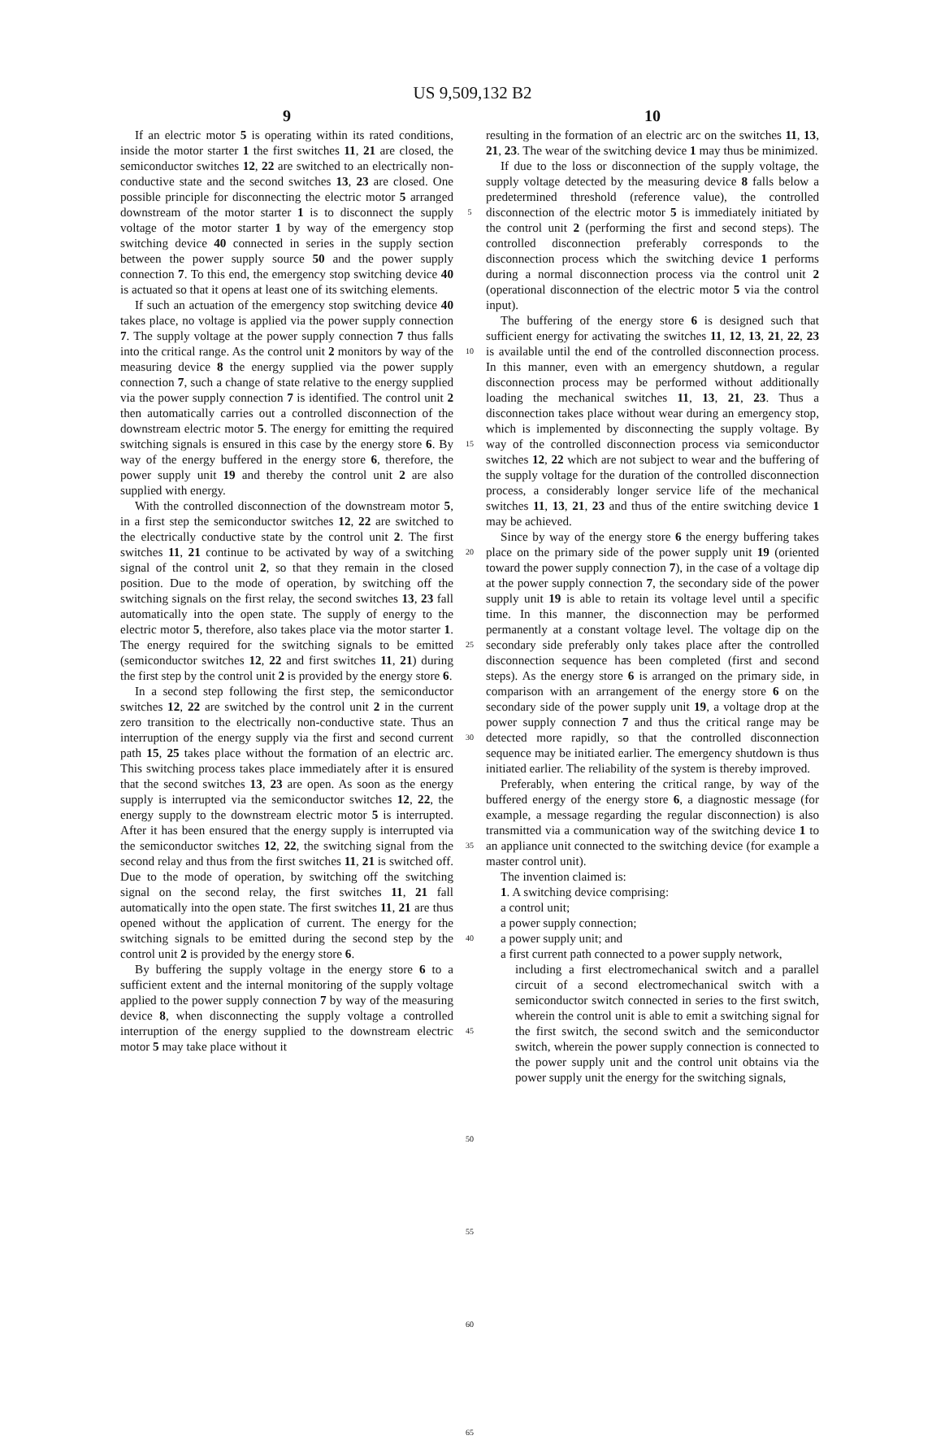US 9,509,132 B2
9 10
If an electric motor 5 is operating within its rated conditions, inside the motor starter 1 the first switches 11, 21 are closed, the semiconductor switches 12, 22 are switched to an electrically non-conductive state and the second switches 13, 23 are closed. One possible principle for disconnecting the electric motor 5 arranged downstream of the motor starter 1 is to disconnect the supply voltage of the motor starter 1 by way of the emergency stop switching device 40 connected in series in the supply section between the power supply source 50 and the power supply connection 7. To this end, the emergency stop switching device 40 is actuated so that it opens at least one of its switching elements.
If such an actuation of the emergency stop switching device 40 takes place, no voltage is applied via the power supply connection 7. The supply voltage at the power supply connection 7 thus falls into the critical range. As the control unit 2 monitors by way of the measuring device 8 the energy supplied via the power supply connection 7, such a change of state relative to the energy supplied via the power supply connection 7 is identified. The control unit 2 then automatically carries out a controlled disconnection of the downstream electric motor 5. The energy for emitting the required switching signals is ensured in this case by the energy store 6. By way of the energy buffered in the energy store 6, therefore, the power supply unit 19 and thereby the control unit 2 are also supplied with energy.
With the controlled disconnection of the downstream motor 5, in a first step the semiconductor switches 12, 22 are switched to the electrically conductive state by the control unit 2. The first switches 11, 21 continue to be activated by way of a switching signal of the control unit 2, so that they remain in the closed position. Due to the mode of operation, by switching off the switching signals on the first relay, the second switches 13, 23 fall automatically into the open state. The supply of energy to the electric motor 5, therefore, also takes place via the motor starter 1. The energy required for the switching signals to be emitted (semiconductor switches 12, 22 and first switches 11, 21) during the first step by the control unit 2 is provided by the energy store 6.
In a second step following the first step, the semiconductor switches 12, 22 are switched by the control unit 2 in the current zero transition to the electrically non-conductive state. Thus an interruption of the energy supply via the first and second current path 15, 25 takes place without the formation of an electric arc. This switching process takes place immediately after it is ensured that the second switches 13, 23 are open. As soon as the energy supply is interrupted via the semiconductor switches 12, 22, the energy supply to the downstream electric motor 5 is interrupted. After it has been ensured that the energy supply is interrupted via the semiconductor switches 12, 22, the switching signal from the second relay and thus from the first switches 11, 21 is switched off. Due to the mode of operation, by switching off the switching signal on the second relay, the first switches 11, 21 fall automatically into the open state. The first switches 11, 21 are thus opened without the application of current. The energy for the switching signals to be emitted during the second step by the control unit 2 is provided by the energy store 6.
By buffering the supply voltage in the energy store 6 to a sufficient extent and the internal monitoring of the supply voltage applied to the power supply connection 7 by way of the measuring device 8, when disconnecting the supply voltage a controlled interruption of the energy supplied to the downstream electric motor 5 may take place without it
5
10
15
20
25
30
35
40
45
50
55
60
65
resulting in the formation of an electric arc on the switches 11, 13, 21, 23. The wear of the switching device 1 may thus be minimized.
If due to the loss or disconnection of the supply voltage, the supply voltage detected by the measuring device 8 falls below a predetermined threshold (reference value), the controlled disconnection of the electric motor 5 is immediately initiated by the control unit 2 (performing the first and second steps). The controlled disconnection preferably corresponds to the disconnection process which the switching device 1 performs during a normal disconnection process via the control unit 2 (operational disconnection of the electric motor 5 via the control input).
The buffering of the energy store 6 is designed such that sufficient energy for activating the switches 11, 12, 13, 21, 22, 23 is available until the end of the controlled disconnection process. In this manner, even with an emergency shutdown, a regular disconnection process may be performed without additionally loading the mechanical switches 11, 13, 21, 23. Thus a disconnection takes place without wear during an emergency stop, which is implemented by disconnecting the supply voltage. By way of the controlled disconnection process via semiconductor switches 12, 22 which are not subject to wear and the buffering of the supply voltage for the duration of the controlled disconnection process, a considerably longer service life of the mechanical switches 11, 13, 21, 23 and thus of the entire switching device 1 may be achieved.
Since by way of the energy store 6 the energy buffering takes place on the primary side of the power supply unit 19 (oriented toward the power supply connection 7), in the case of a voltage dip at the power supply connection 7, the secondary side of the power supply unit 19 is able to retain its voltage level until a specific time. In this manner, the disconnection may be performed permanently at a constant voltage level. The voltage dip on the secondary side preferably only takes place after the controlled disconnection sequence has been completed (first and second steps). As the energy store 6 is arranged on the primary side, in comparison with an arrangement of the energy store 6 on the secondary side of the power supply unit 19, a voltage drop at the power supply connection 7 and thus the critical range may be detected more rapidly, so that the controlled disconnection sequence may be initiated earlier. The emergency shutdown is thus initiated earlier. The reliability of the system is thereby improved.
Preferably, when entering the critical range, by way of the buffered energy of the energy store 6, a diagnostic message (for example, a message regarding the regular disconnection) is also transmitted via a communication way of the switching device 1 to an appliance unit connected to the switching device (for example a master control unit).
The invention claimed is:
1. A switching device comprising:
a control unit;
a power supply connection;
a power supply unit; and
a first current path connected to a power supply network,
including a first electromechanical switch and a parallel circuit of a second electromechanical switch with a semiconductor switch connected in series to the first switch, wherein the control unit is able to emit a switching signal for the first switch, the second switch and the semiconductor switch, wherein the power supply connection is connected to the power supply unit and the control unit obtains via the power supply unit the energy for the switching signals,